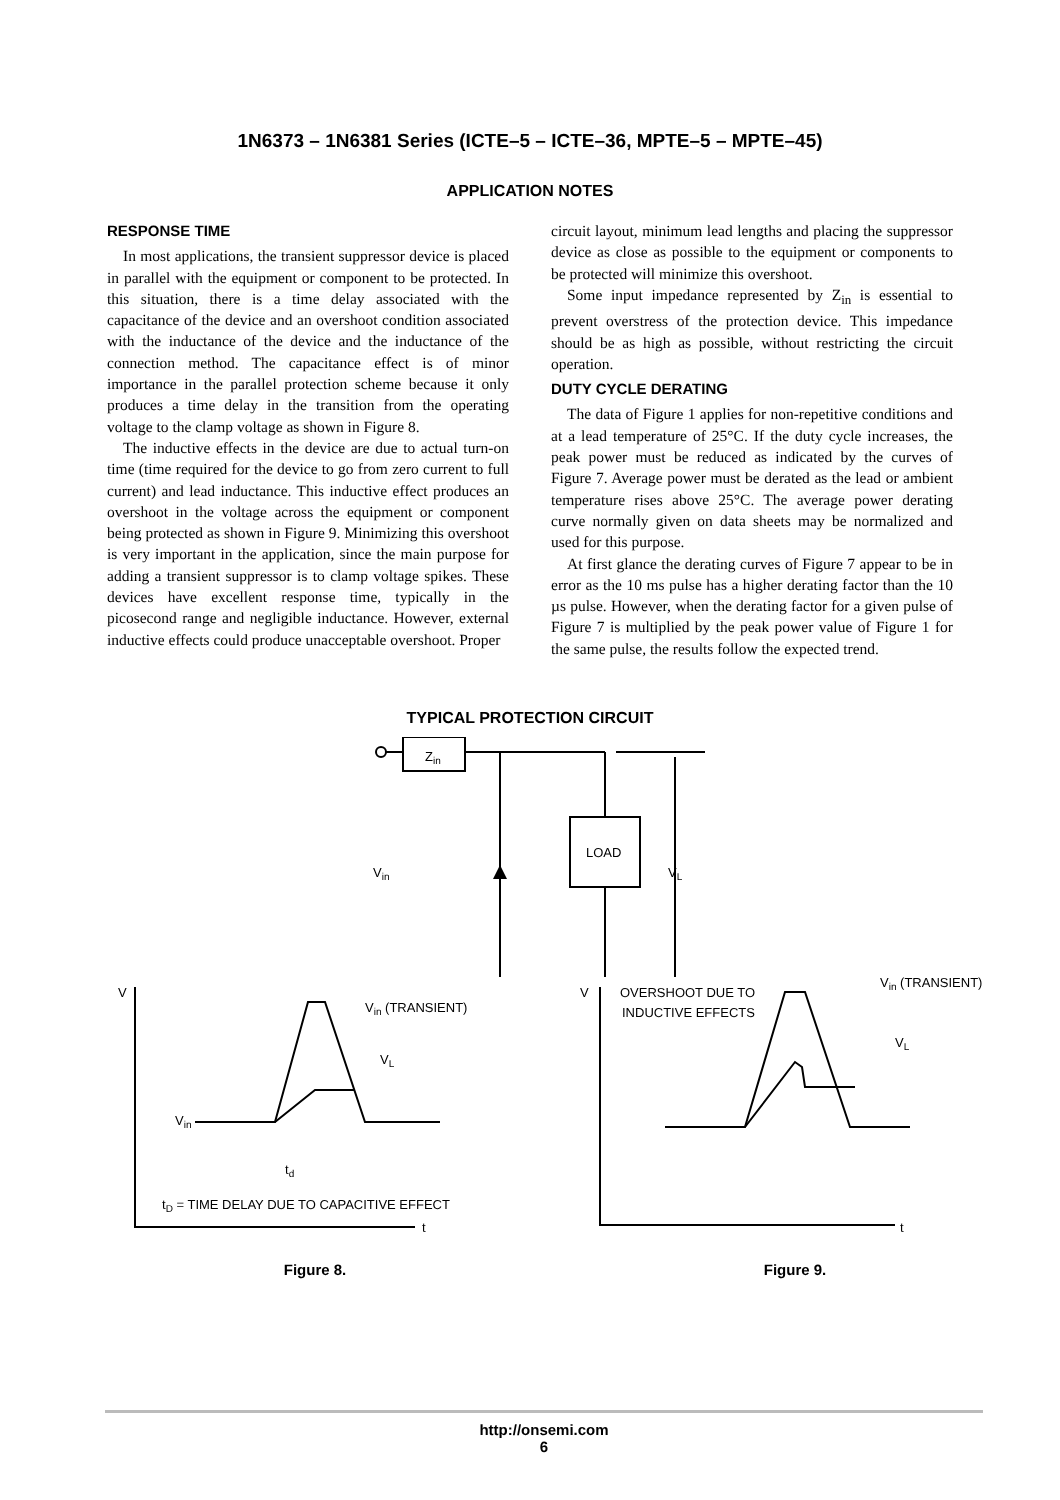1N6373 – 1N6381 Series (ICTE–5 – ICTE–36, MPTE–5 – MPTE–45)
APPLICATION NOTES
RESPONSE TIME
In most applications, the transient suppressor device is placed in parallel with the equipment or component to be protected. In this situation, there is a time delay associated with the capacitance of the device and an overshoot condition associated with the inductance of the device and the inductance of the connection method. The capacitance effect is of minor importance in the parallel protection scheme because it only produces a time delay in the transition from the operating voltage to the clamp voltage as shown in Figure 8.
The inductive effects in the device are due to actual turn-on time (time required for the device to go from zero current to full current) and lead inductance. This inductive effect produces an overshoot in the voltage across the equipment or component being protected as shown in Figure 9. Minimizing this overshoot is very important in the application, since the main purpose for adding a transient suppressor is to clamp voltage spikes. These devices have excellent response time, typically in the picosecond range and negligible inductance. However, external inductive effects could produce unacceptable overshoot. Proper
circuit layout, minimum lead lengths and placing the suppressor device as close as possible to the equipment or components to be protected will minimize this overshoot.
Some input impedance represented by Z<sub>in</sub> is essential to prevent overstress of the protection device. This impedance should be as high as possible, without restricting the circuit operation.
DUTY CYCLE DERATING
The data of Figure 1 applies for non-repetitive conditions and at a lead temperature of 25°C. If the duty cycle increases, the peak power must be reduced as indicated by the curves of Figure 7. Average power must be derated as the lead or ambient temperature rises above 25°C. The average power derating curve normally given on data sheets may be normalized and used for this purpose.
At first glance the derating curves of Figure 7 appear to be in error as the 10 ms pulse has a higher derating factor than the 10 µs pulse. However, when the derating factor for a given pulse of Figure 7 is multiplied by the peak power value of Figure 1 for the same pulse, the results follow the expected trend.
TYPICAL PROTECTION CIRCUIT
Zin
LOAD
Vin
VL
V
Vin (TRANSIENT)
VL
Vin
td
tD = TIME DELAY DUE TO CAPACITIVE EFFECT
t
Figure 8.
V
OVERSHOOT DUE TO
INDUCTIVE EFFECTS
Vin (TRANSIENT)
VL
t
Figure 9.
http://onsemi.com
6